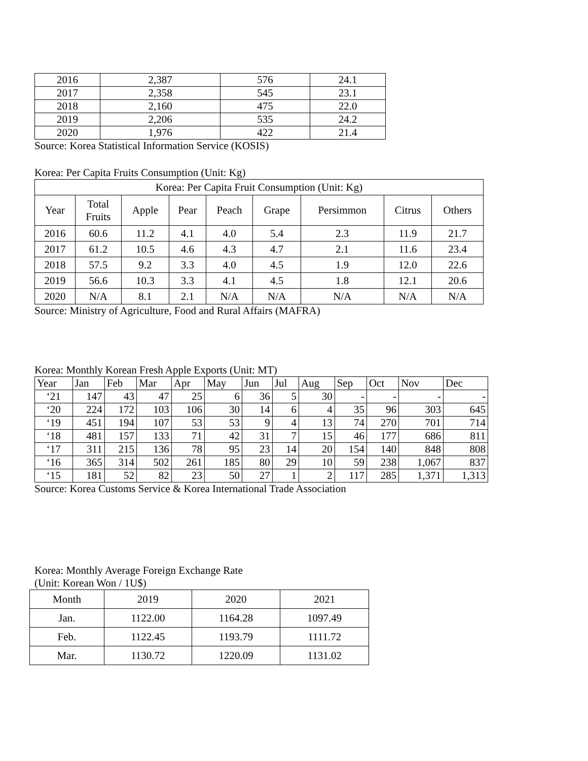| 2016 | 2,387 | 576 | 24.1 |
| 2017 | 2,358 | 545 | 23.1 |
| 2018 | 2,160 | 475 | 22.0 |
| 2019 | 2,206 | 535 | 24.2 |
| 2020 | 1,976 | 422 | 21.4 |
Source: Korea Statistical Information Service (KOSIS)
Korea: Per Capita Fruits Consumption (Unit: Kg)
| Korea: Per Capita Fruit Consumption (Unit: Kg) | | | | | | | | |
| --- | --- | --- | --- | --- | --- | --- | --- | --- |
| Year | Total Fruits | Apple | Pear | Peach | Grape | Persimmon | Citrus | Others |
| 2016 | 60.6 | 11.2 | 4.1 | 4.0 | 5.4 | 2.3 | 11.9 | 21.7 |
| 2017 | 61.2 | 10.5 | 4.6 | 4.3 | 4.7 | 2.1 | 11.6 | 23.4 |
| 2018 | 57.5 | 9.2 | 3.3 | 4.0 | 4.5 | 1.9 | 12.0 | 22.6 |
| 2019 | 56.6 | 10.3 | 3.3 | 4.1 | 4.5 | 1.8 | 12.1 | 20.6 |
| 2020 | N/A | 8.1 | 2.1 | N/A | N/A | N/A | N/A | N/A |
Source: Ministry of Agriculture, Food and Rural Affairs (MAFRA)
Korea: Monthly Korean Fresh Apple Exports (Unit: MT)
| Year | Jan | Feb | Mar | Apr | May | Jun | Jul | Aug | Sep | Oct | Nov | Dec |
| --- | --- | --- | --- | --- | --- | --- | --- | --- | --- | --- | --- | --- |
| ‘21 | 147 | 43 | 47 | 25 | 6 | 36 | 5 | 30 | - | - | - | - |
| ‘20 | 224 | 172 | 103 | 106 | 30 | 14 | 6 | 4 | 35 | 96 | 303 | 645 |
| ‘19 | 451 | 194 | 107 | 53 | 53 | 9 | 4 | 13 | 74 | 270 | 701 | 714 |
| ‘18 | 481 | 157 | 133 | 71 | 42 | 31 | 7 | 15 | 46 | 177 | 686 | 811 |
| ‘17 | 311 | 215 | 136 | 78 | 95 | 23 | 14 | 20 | 154 | 140 | 848 | 808 |
| ‘16 | 365 | 314 | 502 | 261 | 185 | 80 | 29 | 10 | 59 | 238 | 1,067 | 837 |
| ‘15 | 181 | 52 | 82 | 23 | 50 | 27 | 1 | 2 | 117 | 285 | 1,371 | 1,313 |
Source: Korea Customs Service & Korea International Trade Association
Korea: Monthly Average Foreign Exchange Rate
(Unit: Korean Won / 1U$)
| Month | 2019 | 2020 | 2021 |
| --- | --- | --- | --- |
| Jan. | 1122.00 | 1164.28 | 1097.49 |
| Feb. | 1122.45 | 1193.79 | 1111.72 |
| Mar. | 1130.72 | 1220.09 | 1131.02 |